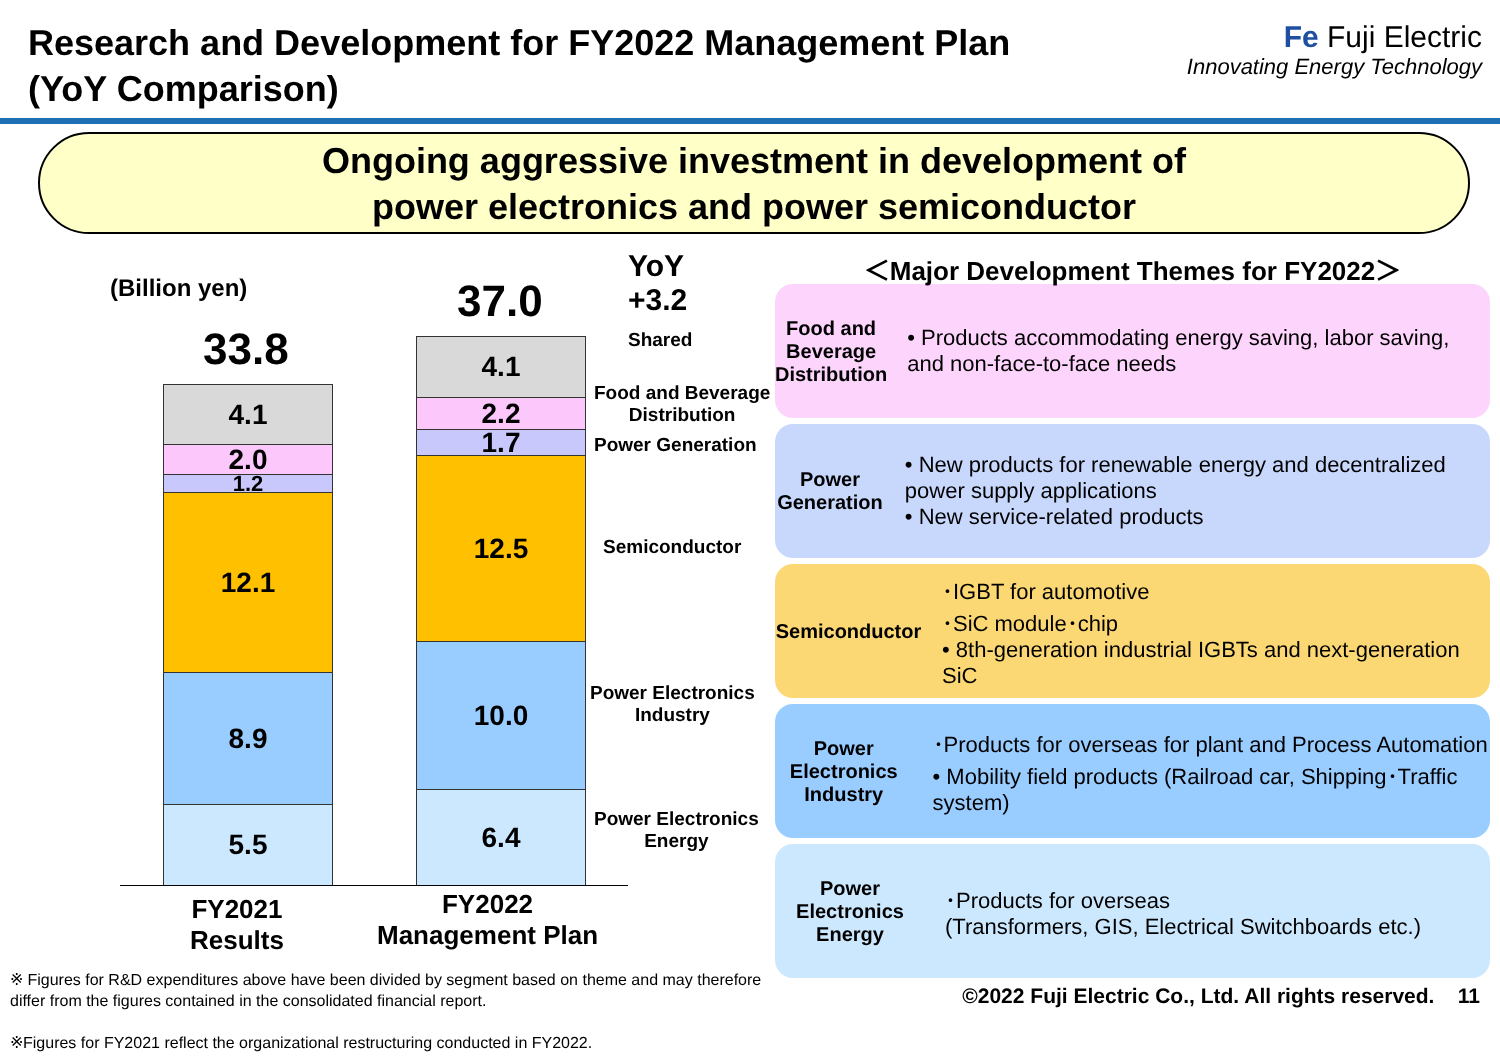Research and Development for FY2022 Management Plan
(YoY Comparison)
Fe Fuji Electric
Innovating Energy Technology
Ongoing aggressive investment in development of
power electronics and power semiconductor
(Billion yen)
YoY
+3.2
33.8
37.0
4.1
2.0
1.2
12.1
8.9
5.5
4.1
2.2
1.7
12.5
10.0
6.4
Shared
Food and Beverage
Distribution
Power Generation
Semiconductor
Power Electronics
Industry
Power Electronics
Energy
FY2021
Results
FY2022
Management Plan
※ Figures for R&D expenditures above have been divided by segment based on theme and may therefore differ from the figures contained in the consolidated financial report.
※Figures for FY2021 reflect the organizational restructuring conducted in FY2022.
＜Major Development Themes for FY2022＞
Food and Beverage Distribution
• Products accommodating energy saving, labor saving, and non-face-to-face needs
Power Generation
• New products for renewable energy and decentralized power supply applications
• New service-related products
Semiconductor
･IGBT for automotive
･SiC module･chip
• 8th-generation industrial IGBTs and next-generation SiC
Power Electronics Industry
･Products for overseas for plant and Process Automation
• Mobility field products (Railroad car, Shipping･Traffic system)
Power Electronics Energy
･Products for overseas
(Transformers, GIS, Electrical Switchboards etc.)
©2022 Fuji Electric Co., Ltd. All rights reserved. 11